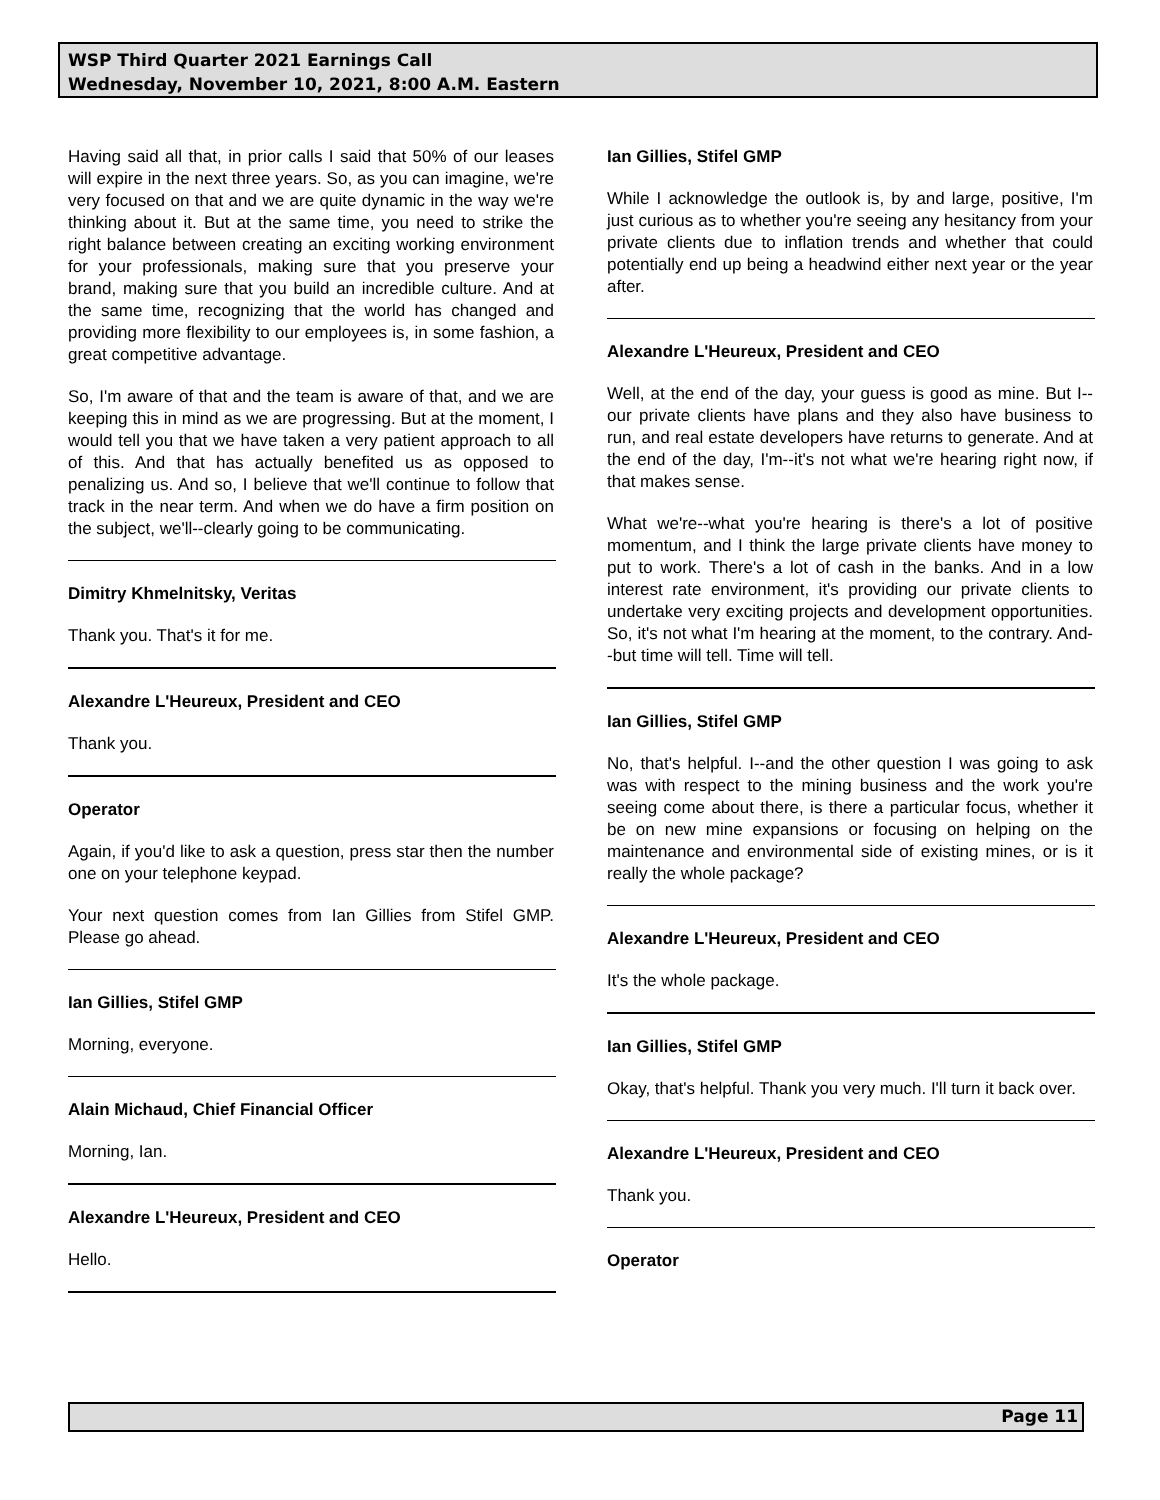WSP Third Quarter 2021 Earnings Call
Wednesday, November 10, 2021, 8:00 A.M. Eastern
Having said all that, in prior calls I said that 50% of our leases will expire in the next three years. So, as you can imagine, we're very focused on that and we are quite dynamic in the way we're thinking about it. But at the same time, you need to strike the right balance between creating an exciting working environment for your professionals, making sure that you preserve your brand, making sure that you build an incredible culture. And at the same time, recognizing that the world has changed and providing more flexibility to our employees is, in some fashion, a great competitive advantage.
So, I'm aware of that and the team is aware of that, and we are keeping this in mind as we are progressing. But at the moment, I would tell you that we have taken a very patient approach to all of this. And that has actually benefited us as opposed to penalizing us. And so, I believe that we'll continue to follow that track in the near term. And when we do have a firm position on the subject, we'll--clearly going to be communicating.
Dimitry Khmelnitsky, Veritas
Thank you. That's it for me.
Alexandre L'Heureux, President and CEO
Thank you.
Operator
Again, if you'd like to ask a question, press star then the number one on your telephone keypad.
Your next question comes from Ian Gillies from Stifel GMP. Please go ahead.
Ian Gillies, Stifel GMP
Morning, everyone.
Alain Michaud, Chief Financial Officer
Morning, Ian.
Alexandre L'Heureux, President and CEO
Hello.
Ian Gillies, Stifel GMP
While I acknowledge the outlook is, by and large, positive, I'm just curious as to whether you're seeing any hesitancy from your private clients due to inflation trends and whether that could potentially end up being a headwind either next year or the year after.
Alexandre L'Heureux, President and CEO
Well, at the end of the day, your guess is good as mine. But I--our private clients have plans and they also have business to run, and real estate developers have returns to generate. And at the end of the day, I'm--it's not what we're hearing right now, if that makes sense.
What we're--what you're hearing is there's a lot of positive momentum, and I think the large private clients have money to put to work. There's a lot of cash in the banks. And in a low interest rate environment, it's providing our private clients to undertake very exciting projects and development opportunities. So, it's not what I'm hearing at the moment, to the contrary. And--but time will tell. Time will tell.
Ian Gillies, Stifel GMP
No, that's helpful. I--and the other question I was going to ask was with respect to the mining business and the work you're seeing come about there, is there a particular focus, whether it be on new mine expansions or focusing on helping on the maintenance and environmental side of existing mines, or is it really the whole package?
Alexandre L'Heureux, President and CEO
It's the whole package.
Ian Gillies, Stifel GMP
Okay, that's helpful. Thank you very much. I'll turn it back over.
Alexandre L'Heureux, President and CEO
Thank you.
Operator
Page 11